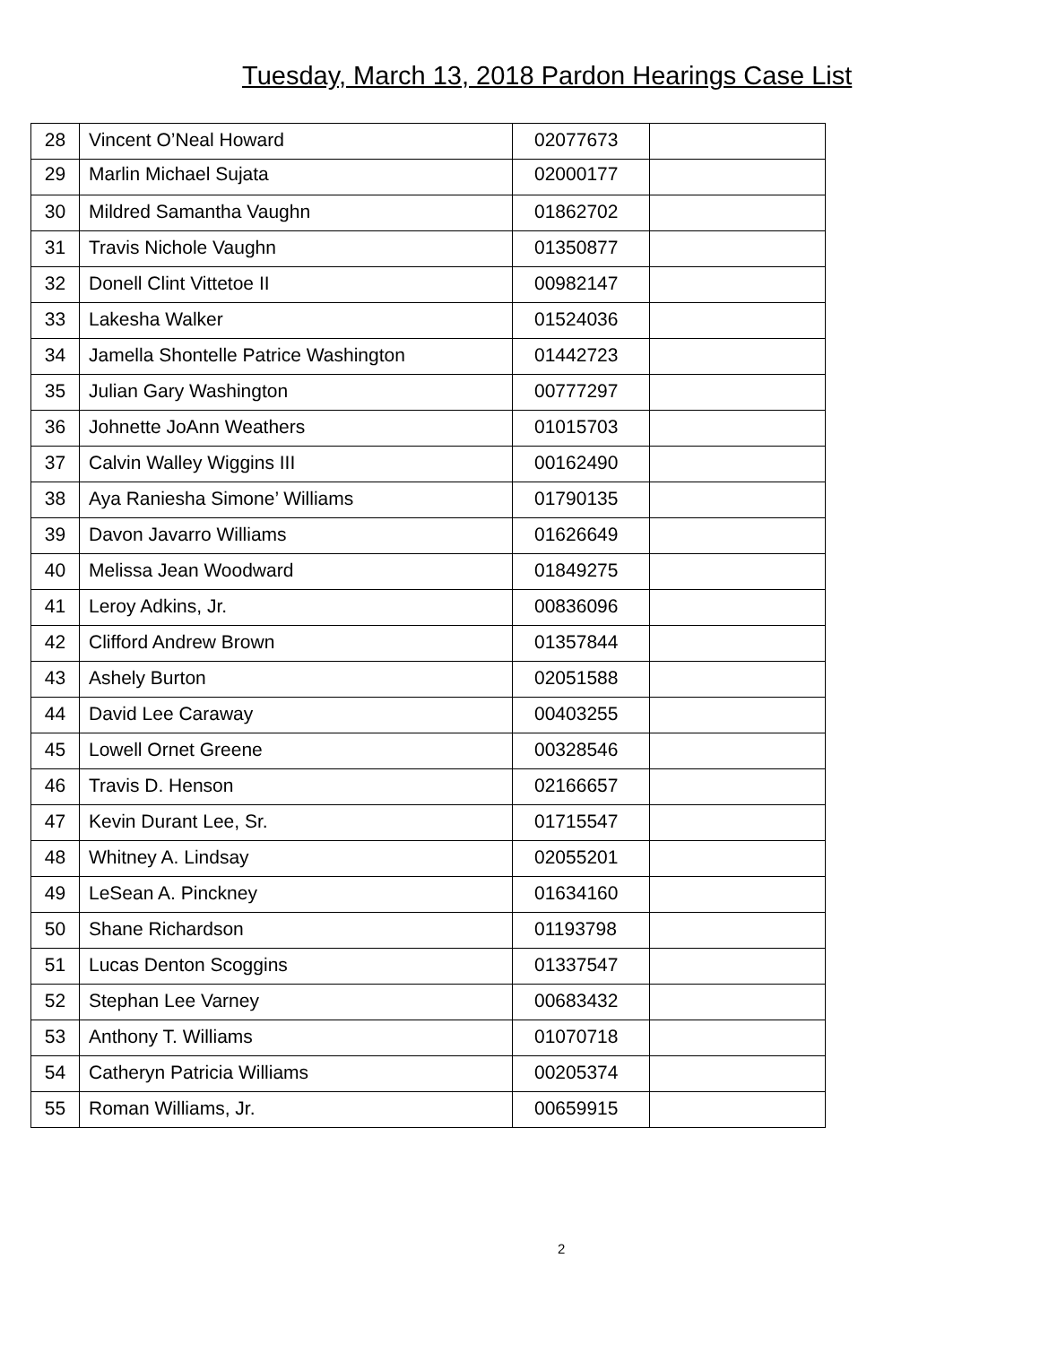Tuesday, March 13, 2018 Pardon Hearings Case List
| 28 | Vincent O’Neal Howard | 02077673 | |
| 29 | Marlin Michael Sujata | 02000177 | |
| 30 | Mildred Samantha Vaughn | 01862702 | |
| 31 | Travis Nichole Vaughn | 01350877 | |
| 32 | Donell Clint Vittetoe II | 00982147 | |
| 33 | Lakesha Walker | 01524036 | |
| 34 | Jamella Shontelle Patrice Washington | 01442723 | |
| 35 | Julian Gary Washington | 00777297 | |
| 36 | Johnette JoAnn Weathers | 01015703 | |
| 37 | Calvin Walley Wiggins III | 00162490 | |
| 38 | Aya Raniesha Simone’ Williams | 01790135 | |
| 39 | Davon Javarro Williams | 01626649 | |
| 40 | Melissa Jean Woodward | 01849275 | |
| 41 | Leroy Adkins, Jr. | 00836096 | |
| 42 | Clifford Andrew Brown | 01357844 | |
| 43 | Ashely Burton | 02051588 | |
| 44 | David Lee Caraway | 00403255 | |
| 45 | Lowell Ornet Greene | 00328546 | |
| 46 | Travis D. Henson | 02166657 | |
| 47 | Kevin Durant Lee, Sr. | 01715547 | |
| 48 | Whitney A. Lindsay | 02055201 | |
| 49 | LeSean A. Pinckney | 01634160 | |
| 50 | Shane Richardson | 01193798 | |
| 51 | Lucas Denton Scoggins | 01337547 | |
| 52 | Stephan Lee Varney | 00683432 | |
| 53 | Anthony T. Williams | 01070718 | |
| 54 | Catheryn Patricia Williams | 00205374 | |
| 55 | Roman Williams, Jr. | 00659915 | |
2